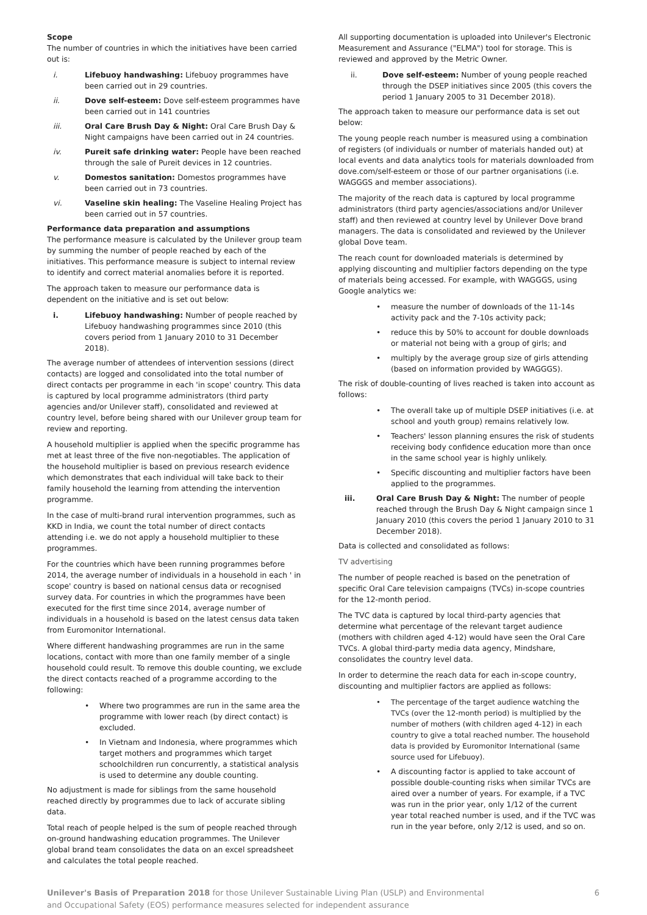Scope
The number of countries in which the initiatives have been carried out is:
i. Lifebuoy handwashing: Lifebuoy programmes have been carried out in 29 countries.
ii. Dove self-esteem: Dove self-esteem programmes have been carried out in 141 countries
iii. Oral Care Brush Day & Night: Oral Care Brush Day & Night campaigns have been carried out in 24 countries.
iv. Pureit safe drinking water: People have been reached through the sale of Pureit devices in 12 countries.
v. Domestos sanitation: Domestos programmes have been carried out in 73 countries.
vi. Vaseline skin healing: The Vaseline Healing Project has been carried out in 57 countries.
Performance data preparation and assumptions
The performance measure is calculated by the Unilever group team by summing the number of people reached by each of the initiatives. This performance measure is subject to internal review to identify and correct material anomalies before it is reported.
The approach taken to measure our performance data is dependent on the initiative and is set out below:
i. Lifebuoy handwashing: Number of people reached by Lifebuoy handwashing programmes since 2010 (this covers period from 1 January 2010 to 31 December 2018).
The average number of attendees of intervention sessions (direct contacts) are logged and consolidated into the total number of direct contacts per programme in each 'in scope' country. This data is captured by local programme administrators (third party agencies and/or Unilever staff), consolidated and reviewed at country level, before being shared with our Unilever group team for review and reporting.
A household multiplier is applied when the specific programme has met at least three of the five non-negotiables. The application of the household multiplier is based on previous research evidence which demonstrates that each individual will take back to their family household the learning from attending the intervention programme.
In the case of multi-brand rural intervention programmes, such as KKD in India, we count the total number of direct contacts attending i.e. we do not apply a household multiplier to these programmes.
For the countries which have been running programmes before 2014, the average number of individuals in a household in each ' in scope' country is based on national census data or recognised survey data. For countries in which the programmes have been executed for the first time since 2014, average number of individuals in a household is based on the latest census data taken from Euromonitor International.
Where different handwashing programmes are run in the same locations, contact with more than one family member of a single household could result. To remove this double counting, we exclude the direct contacts reached of a programme according to the following:
• Where two programmes are run in the same area the programme with lower reach (by direct contact) is excluded.
• In Vietnam and Indonesia, where programmes which target mothers and programmes which target schoolchildren run concurrently, a statistical analysis is used to determine any double counting.
No adjustment is made for siblings from the same household reached directly by programmes due to lack of accurate sibling data.
Total reach of people helped is the sum of people reached through on-ground handwashing education programmes. The Unilever global brand team consolidates the data on an excel spreadsheet and calculates the total people reached.
All supporting documentation is uploaded into Unilever's Electronic Measurement and Assurance ("ELMA") tool for storage. This is reviewed and approved by the Metric Owner.
ii. Dove self-esteem: Number of young people reached through the DSEP initiatives since 2005 (this covers the period 1 January 2005 to 31 December 2018).
The approach taken to measure our performance data is set out below:
The young people reach number is measured using a combination of registers (of individuals or number of materials handed out) at local events and data analytics tools for materials downloaded from dove.com/self-esteem or those of our partner organisations (i.e. WAGGGS and member associations).
The majority of the reach data is captured by local programme administrators (third party agencies/associations and/or Unilever staff) and then reviewed at country level by Unilever Dove brand managers. The data is consolidated and reviewed by the Unilever global Dove team.
The reach count for downloaded materials is determined by applying discounting and multiplier factors depending on the type of materials being accessed. For example, with WAGGGS, using Google analytics we:
• measure the number of downloads of the 11-14s activity pack and the 7-10s activity pack;
• reduce this by 50% to account for double downloads or material not being with a group of girls; and
• multiply by the average group size of girls attending (based on information provided by WAGGGS).
The risk of double-counting of lives reached is taken into account as follows:
• The overall take up of multiple DSEP initiatives (i.e. at school and youth group) remains relatively low.
• Teachers' lesson planning ensures the risk of students receiving body confidence education more than once in the same school year is highly unlikely.
• Specific discounting and multiplier factors have been applied to the programmes.
iii. Oral Care Brush Day & Night: The number of people reached through the Brush Day & Night campaign since 1 January 2010 (this covers the period 1 January 2010 to 31 December 2018).
Data is collected and consolidated as follows:
TV advertising
The number of people reached is based on the penetration of specific Oral Care television campaigns (TVCs) in-scope countries for the 12-month period.
The TVC data is captured by local third-party agencies that determine what percentage of the relevant target audience (mothers with children aged 4-12) would have seen the Oral Care TVCs. A global third-party media data agency, Mindshare, consolidates the country level data.
In order to determine the reach data for each in-scope country, discounting and multiplier factors are applied as follows:
• The percentage of the target audience watching the TVCs (over the 12-month period) is multiplied by the number of mothers (with children aged 4-12) in each country to give a total reached number. The household data is provided by Euromonitor International (same source used for Lifebuoy).
• A discounting factor is applied to take account of possible double-counting risks when similar TVCs are aired over a number of years. For example, if a TVC was run in the prior year, only 1/12 of the current year total reached number is used, and if the TVC was run in the year before, only 2/12 is used, and so on.
Unilever's Basis of Preparation 2018 for those Unilever Sustainable Living Plan (USLP) and Environmental
and Occupational Safety (EOS) performance measures selected for independent assurance
6